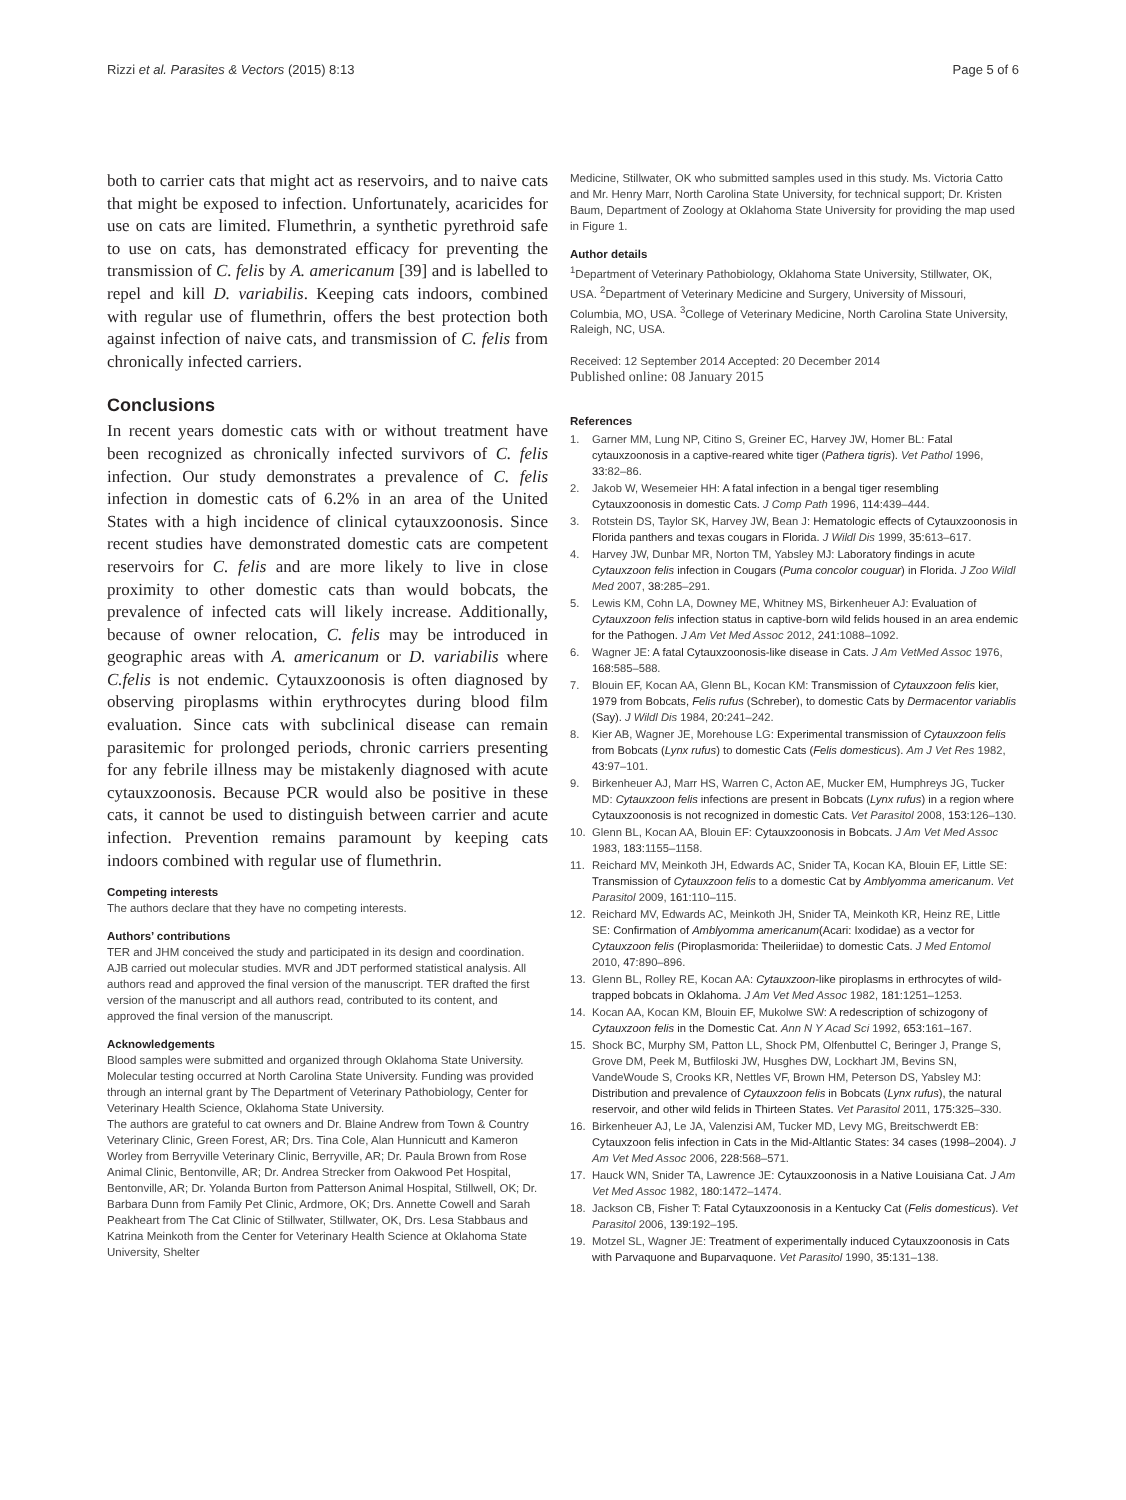Rizzi et al. Parasites & Vectors (2015) 8:13 Page 5 of 6
both to carrier cats that might act as reservoirs, and to naive cats that might be exposed to infection. Unfortunately, acaricides for use on cats are limited. Flumethrin, a synthetic pyrethroid safe to use on cats, has demonstrated efficacy for preventing the transmission of C. felis by A. americanum [39] and is labelled to repel and kill D. variabilis. Keeping cats indoors, combined with regular use of flumethrin, offers the best protection both against infection of naive cats, and transmission of C. felis from chronically infected carriers.
Conclusions
In recent years domestic cats with or without treatment have been recognized as chronically infected survivors of C. felis infection. Our study demonstrates a prevalence of C. felis infection in domestic cats of 6.2% in an area of the United States with a high incidence of clinical cytauxzoonosis. Since recent studies have demonstrated domestic cats are competent reservoirs for C. felis and are more likely to live in close proximity to other domestic cats than would bobcats, the prevalence of infected cats will likely increase. Additionally, because of owner relocation, C. felis may be introduced in geographic areas with A. americanum or D. variabilis where C.felis is not endemic. Cytauxzoonosis is often diagnosed by observing piroplasms within erythrocytes during blood film evaluation. Since cats with subclinical disease can remain parasitemic for prolonged periods, chronic carriers presenting for any febrile illness may be mistakenly diagnosed with acute cytauxzoonosis. Because PCR would also be positive in these cats, it cannot be used to distinguish between carrier and acute infection. Prevention remains paramount by keeping cats indoors combined with regular use of flumethrin.
Competing interests
The authors declare that they have no competing interests.
Authors’ contributions
TER and JHM conceived the study and participated in its design and coordination. AJB carried out molecular studies. MVR and JDT performed statistical analysis. All authors read and approved the final version of the manuscript. TER drafted the first version of the manuscript and all authors read, contributed to its content, and approved the final version of the manuscript.
Acknowledgements
Blood samples were submitted and organized through Oklahoma State University. Molecular testing occurred at North Carolina State University. Funding was provided through an internal grant by The Department of Veterinary Pathobiology, Center for Veterinary Health Science, Oklahoma State University.
The authors are grateful to cat owners and Dr. Blaine Andrew from Town & Country Veterinary Clinic, Green Forest, AR; Drs. Tina Cole, Alan Hunnicutt and Kameron Worley from Berryville Veterinary Clinic, Berryville, AR; Dr. Paula Brown from Rose Animal Clinic, Bentonville, AR; Dr. Andrea Strecker from Oakwood Pet Hospital, Bentonville, AR; Dr. Yolanda Burton from Patterson Animal Hospital, Stillwell, OK; Dr. Barbara Dunn from Family Pet Clinic, Ardmore, OK; Drs. Annette Cowell and Sarah Peakheart from The Cat Clinic of Stillwater, Stillwater, OK, Drs. Lesa Stabbaus and Katrina Meinkoth from the Center for Veterinary Health Science at Oklahoma State University, Shelter
Medicine, Stillwater, OK who submitted samples used in this study. Ms. Victoria Catto and Mr. Henry Marr, North Carolina State University, for technical support; Dr. Kristen Baum, Department of Zoology at Oklahoma State University for providing the map used in Figure 1.
Author details
<sup>1</sup> Department of Veterinary Pathobiology, Oklahoma State University, Stillwater, OK, USA. <sup>2</sup>Department of Veterinary Medicine and Surgery, University of Missouri, Columbia, MO, USA. <sup>3</sup>College of Veterinary Medicine, North Carolina State University, Raleigh, NC, USA.
Received: 12 September 2014 Accepted: 20 December 2014
Published online: 08 January 2015
References
1. Garner MM, Lung NP, Citino S, Greiner EC, Harvey JW, Homer BL: Fatal cytauxzoonosis in a captive-reared white tiger (Pathera tigris). Vet Pathol 1996, 33: 82–86.
2. Jakob W, Wesemeier HH: A fatal infection in a bengal tiger resembling Cytauxzoonosis in domestic Cats. J Comp Path 1996, 114: 439–444.
3. Rotstein DS, Taylor SK, Harvey JW, Bean J: Hematologic effects of Cytauxzoonosis in Florida panthers and texas cougars in Florida. J Wildl Dis 1999, 35: 613–617.
4. Harvey JW, Dunbar MR, Norton TM, Yabsley MJ: Laboratory findings in acute Cytauxzoon felis infection in Cougars (Puma concolor couguar) in Florida. J Zoo Wildl Med 2007, 38: 285–291.
5. Lewis KM, Cohn LA, Downey ME, Whitney MS, Birkenheuer AJ: Evaluation of Cytauxzoon felis infection status in captive-born wild felids housed in an area endemic for the Pathogen. J Am Vet Med Assoc 2012, 241: 1088–1092.
6. Wagner JE: A fatal Cytauxzoonosis-like disease in Cats. J Am VetMed Assoc 1976, 168: 585–588.
7. Blouin EF, Kocan AA, Glenn BL, Kocan KM: Transmission of Cytauxzoon felis kier, 1979 from Bobcats, Felis rufus (Schreber), to domestic Cats by Dermacentor variablis (Say). J Wildl Dis 1984, 20: 241–242.
8. Kier AB, Wagner JE, Morehouse LG: Experimental transmission of Cytauxzoon felis from Bobcats (Lynx rufus) to domestic Cats (Felis domesticus). Am J Vet Res 1982, 43: 97–101.
9. Birkenheuer AJ, Marr HS, Warren C, Acton AE, Mucker EM, Humphreys JG, Tucker MD: Cytauxzoon felis infections are present in Bobcats (Lynx rufus) in a region where Cytauxzoonosis is not recognized in domestic Cats. Vet Parasitol 2008, 153: 126–130.
10. Glenn BL, Kocan AA, Blouin EF: Cytauxzoonosis in Bobcats. J Am Vet Med Assoc 1983, 183: 1155–1158.
11. Reichard MV, Meinkoth JH, Edwards AC, Snider TA, Kocan KA, Blouin EF, Little SE: Transmission of Cytauxzoon felis to a domestic Cat by Amblyomma americanum. Vet Parasitol 2009, 161: 110–115.
12. Reichard MV, Edwards AC, Meinkoth JH, Snider TA, Meinkoth KR, Heinz RE, Little SE: Confirmation of Amblyomma americanum(Acari: Ixodidae) as a vector for Cytauxzoon felis (Piroplasmorida: Theileriidae) to domestic Cats. J Med Entomol 2010, 47: 890–896.
13. Glenn BL, Rolley RE, Kocan AA: Cytauxzoon-like piroplasms in erthrocytes of wild-trapped bobcats in Oklahoma. J Am Vet Med Assoc 1982, 181: 1251–1253.
14. Kocan AA, Kocan KM, Blouin EF, Mukolwe SW: A redescription of schizogony of Cytauxzoon felis in the Domestic Cat. Ann N Y Acad Sci 1992, 653: 161–167.
15. Shock BC, Murphy SM, Patton LL, Shock PM, Olfenbuttel C, Beringer J, Prange S, Grove DM, Peek M, Butfiloski JW, Husghes DW, Lockhart JM, Bevins SN, VandeWoude S, Crooks KR, Nettles VF, Brown HM, Peterson DS, Yabsley MJ: Distribution and prevalence of Cytauxzoon felis in Bobcats (Lynx rufus), the natural reservoir, and other wild felids in Thirteen States. Vet Parasitol 2011, 175: 325–330.
16. Birkenheuer AJ, Le JA, Valenzisi AM, Tucker MD, Levy MG, Breitschwerdt EB: Cytauxzoon felis infection in Cats in the Mid-Altlantic States: 34 cases (1998–2004). J Am Vet Med Assoc 2006, 228: 568–571.
17. Hauck WN, Snider TA, Lawrence JE: Cytauxzoonosis in a Native Louisiana Cat. J Am Vet Med Assoc 1982, 180: 1472–1474.
18. Jackson CB, Fisher T: Fatal Cytauxzoonosis in a Kentucky Cat (Felis domesticus). Vet Parasitol 2006, 139: 192–195.
19. Motzel SL, Wagner JE: Treatment of experimentally induced Cytauxzoonosis in Cats with Parvaquone and Buparvaquone. Vet Parasitol 1990, 35: 131–138.